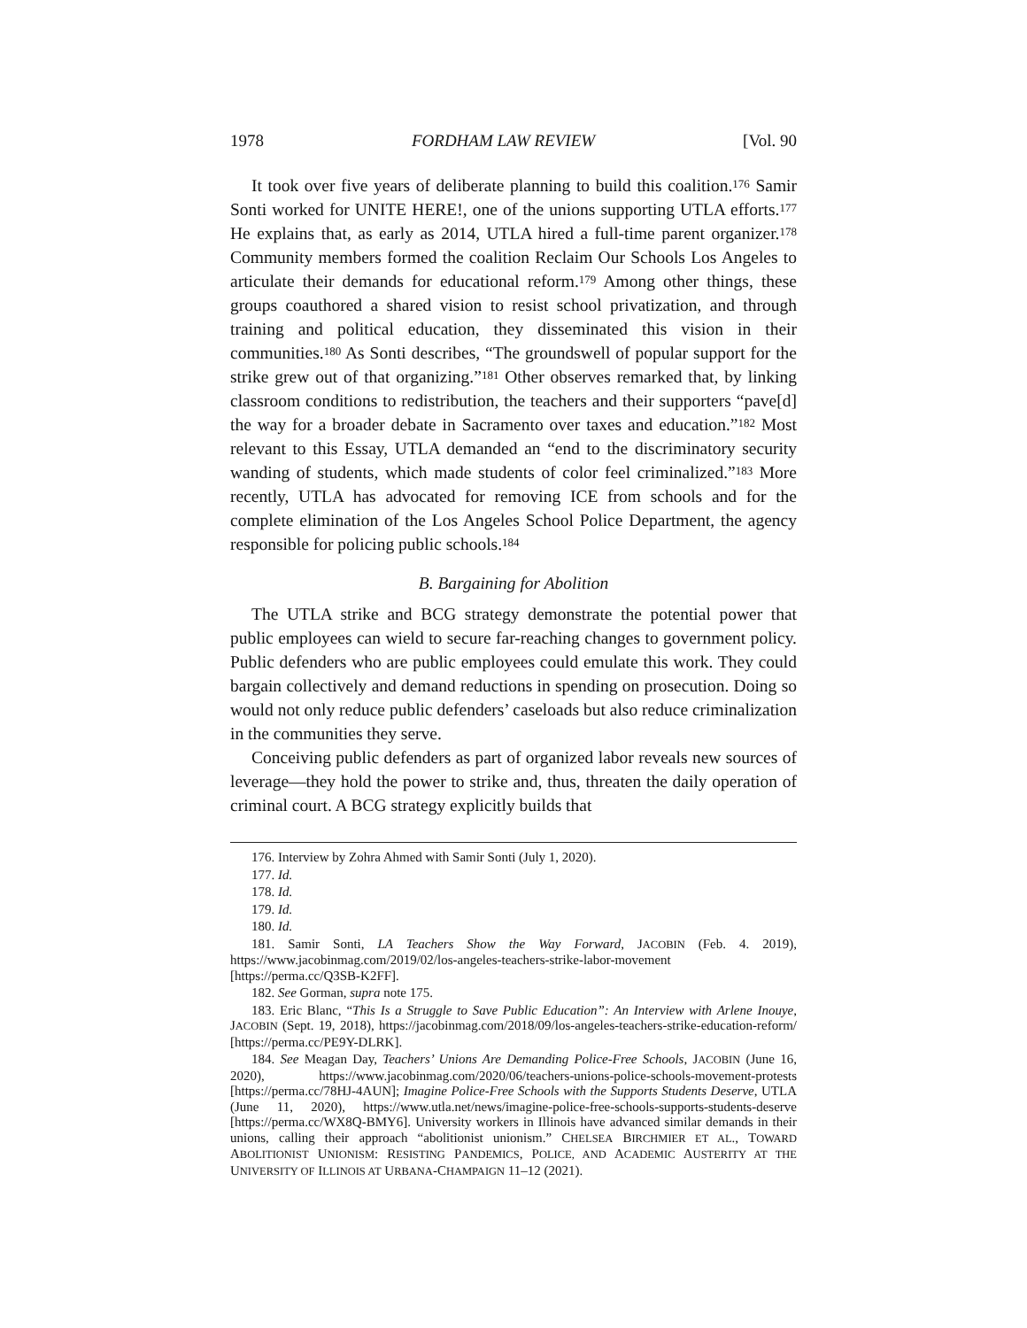1978 FORDHAM LAW REVIEW [Vol. 90
It took over five years of deliberate planning to build this coalition.<sup>176</sup> Samir Sonti worked for UNITE HERE!, one of the unions supporting UTLA efforts.<sup>177</sup> He explains that, as early as 2014, UTLA hired a full-time parent organizer.<sup>178</sup> Community members formed the coalition Reclaim Our Schools Los Angeles to articulate their demands for educational reform.<sup>179</sup> Among other things, these groups coauthored a shared vision to resist school privatization, and through training and political education, they disseminated this vision in their communities.<sup>180</sup> As Sonti describes, “The groundswell of popular support for the strike grew out of that organizing.”<sup>181</sup> Other observes remarked that, by linking classroom conditions to redistribution, the teachers and their supporters “pave[d] the way for a broader debate in Sacramento over taxes and education.”<sup>182</sup> Most relevant to this Essay, UTLA demanded an “end to the discriminatory security wanding of students, which made students of color feel criminalized.”<sup>183</sup> More recently, UTLA has advocated for removing ICE from schools and for the complete elimination of the Los Angeles School Police Department, the agency responsible for policing public schools.<sup>184</sup>
B. Bargaining for Abolition
The UTLA strike and BCG strategy demonstrate the potential power that public employees can wield to secure far-reaching changes to government policy. Public defenders who are public employees could emulate this work. They could bargain collectively and demand reductions in spending on prosecution. Doing so would not only reduce public defenders’ caseloads but also reduce criminalization in the communities they serve.
Conceiving public defenders as part of organized labor reveals new sources of leverage—they hold the power to strike and, thus, threaten the daily operation of criminal court. A BCG strategy explicitly builds that
176. Interview by Zohra Ahmed with Samir Sonti (July 1, 2020).
177. Id.
178. Id.
179. Id.
180. Id.
181. Samir Sonti, LA Teachers Show the Way Forward, JACOBIN (Feb. 4. 2019), https://www.jacobinmag.com/2019/02/los-angeles-teachers-strike-labor-movement [https://perma.cc/Q3SB-K2FF].
182. See Gorman, supra note 175.
183. Eric Blanc, “This Is a Struggle to Save Public Education”: An Interview with Arlene Inouye, JACOBIN (Sept. 19, 2018), https://jacobinmag.com/2018/09/los-angeles-teachers-strike-education-reform/ [https://perma.cc/PE9Y-DLRK].
184. See Meagan Day, Teachers’ Unions Are Demanding Police-Free Schools, JACOBIN (June 16, 2020), https://www.jacobinmag.com/2020/06/teachers-unions-police-schools-movement-protests [https://perma.cc/78HJ-4AUN]; Imagine Police-Free Schools with the Supports Students Deserve, UTLA (June 11, 2020), https://www.utla.net/news/imagine-police-free-schools-supports-students-deserve [https://perma.cc/WX8Q-BMY6]. University workers in Illinois have advanced similar demands in their unions, calling their approach “abolitionist unionism.” CHELSEA BIRCHMIER ET AL., TOWARD ABOLITIONIST UNIONISM: RESISTING PANDEMICS, POLICE, AND ACADEMIC AUSTERITY AT THE UNIVERSITY OF ILLINOIS AT URBANA-CHAMPAIGN 11–12 (2021).